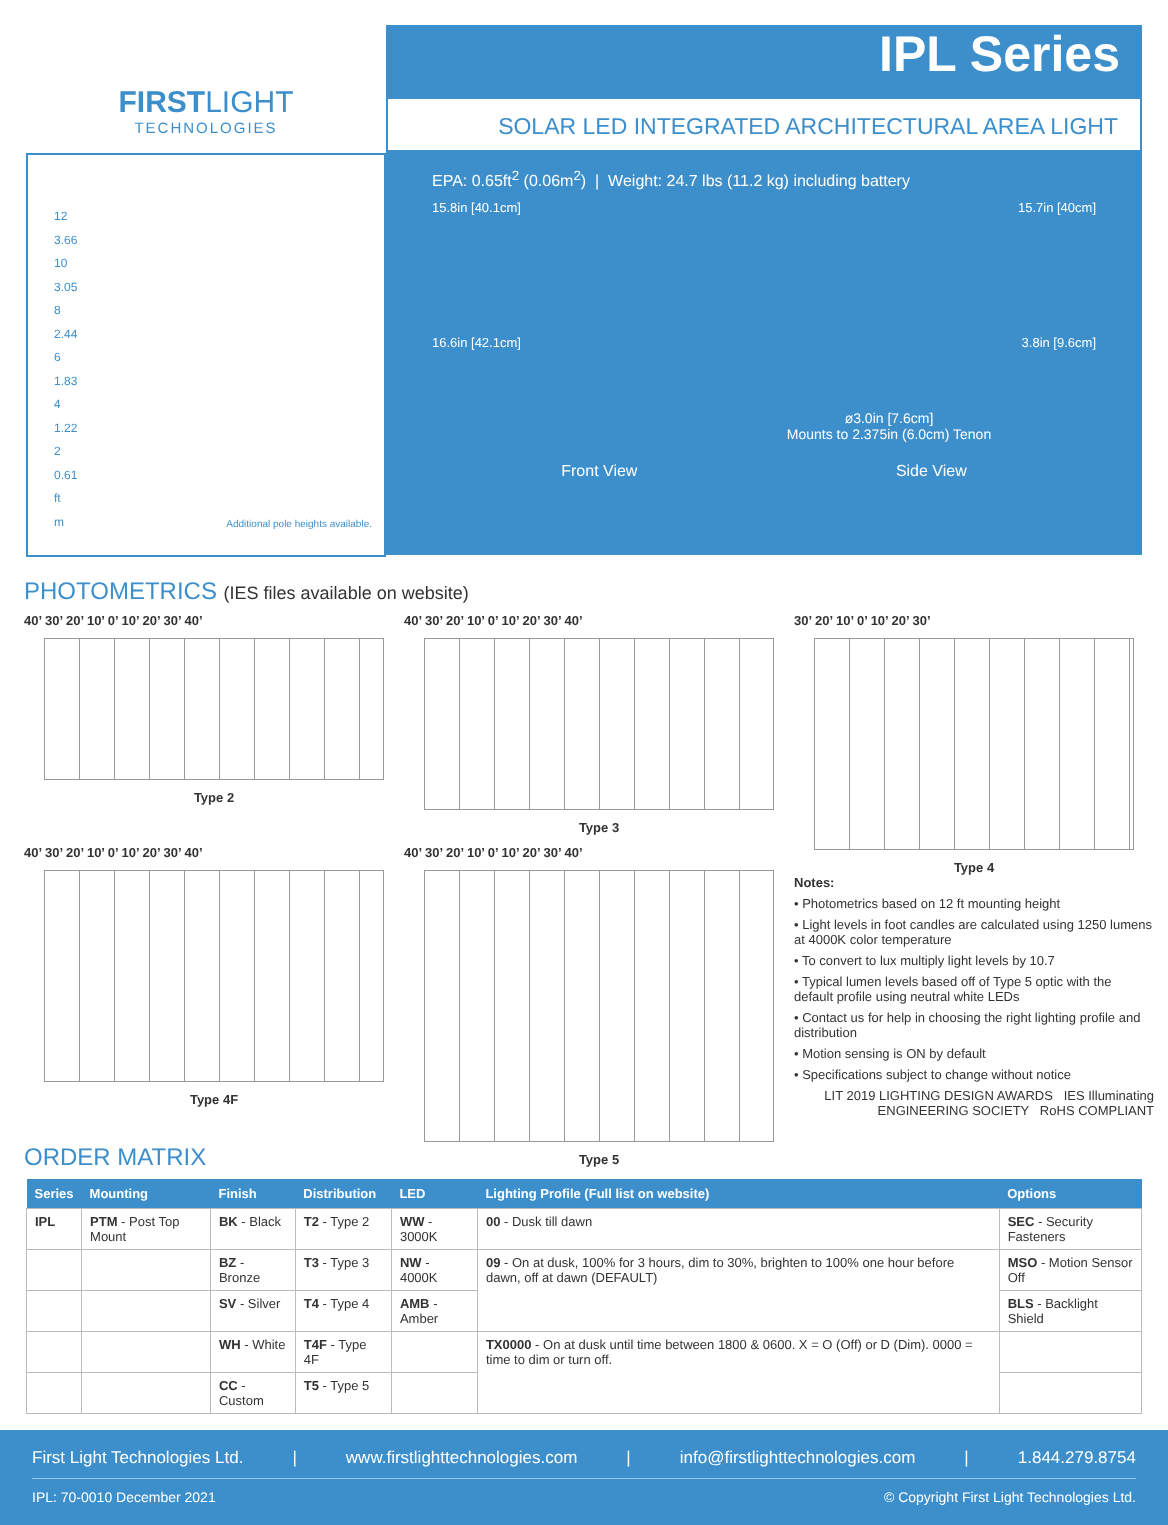FIRSTLIGHT
TECHNOLOGIES
12
3.66
10
3.05
8
2.44
6
1.83
4
1.22
2
0.61
ft
m
Additional pole heights available.
IPL Series
SOLAR LED INTEGRATED ARCHITECTURAL AREA LIGHT
EPA: 0.65ft<sup>2</sup> (0.06m<sup>2</sup>) | Weight: 24.7 lbs (11.2 kg) including battery
15.8in [40.1cm] 15.7in [40cm]
16.6in [42.1cm] 3.8in [9.6cm]
ø3.0in [7.6cm]
Mounts to 2.375in (6.0cm) Tenon
Front View Side View
PHOTOMETRICS (IES files available on website)
40’ 30’ 20’ 10’ 0’ 10’ 20’ 30’ 40’
Type 2
40’ 30’ 20’ 10’ 0’ 10’ 20’ 30’ 40’
Type 4F
40’ 30’ 20’ 10’ 0’ 10’ 20’ 30’ 40’
Type 3
40’ 30’ 20’ 10’ 0’ 10’ 20’ 30’ 40’
Type 5
30’ 20’ 10’ 0’ 10’ 20’ 30’
Type 4
Notes:
• Photometrics based on 12 ft mounting height
• Light levels in foot candles are calculated using 1250 lumens at 4000K color temperature
• To convert to lux multiply light levels by 10.7
• Typical lumen levels based off of Type 5 optic with the default profile using neutral white LEDs
• Contact us for help in choosing the right lighting profile and distribution
• Motion sensing is ON by default
• Specifications subject to change without notice
LIT 2019 LIGHTING DESIGN AWARDS IES Illuminating ENGINEERING SOCIETY RoHS COMPLIANT
ORDER MATRIX
| Series | Mounting | Finish | Distribution | LED | Lighting Profile (Full list on website) | Options |
| --- | --- | --- | --- | --- | --- | --- |
| IPL | PTM - Post Top Mount | BK - Black | T2 - Type 2 | WW - 3000K | 00 - Dusk till dawn | SEC - Security Fasteners |
| | | BZ - Bronze | T3 - Type 3 | NW - 4000K | 09 - On at dusk, 100% for 3 hours, dim to 30%, brighten to 100% one hour before dawn, off at dawn (DEFAULT) | MSO - Motion Sensor Off |
| | | SV - Silver | T4 - Type 4 | AMB - Amber | | BLS - Backlight Shield |
| | | WH - White | T4F - Type 4F | | TX0000 - On at dusk until time between 1800 & 0600. X = O (Off) or D (Dim). 0000 = time to dim or turn off. | |
| | | CC - Custom | T5 - Type 5 | | | |
First Light Technologies Ltd. | www.firstlighttechnologies.com | info@firstlighttechnologies.com | 1.844.279.8754
IPL: 70-0010 December 2021 © Copyright First Light Technologies Ltd.